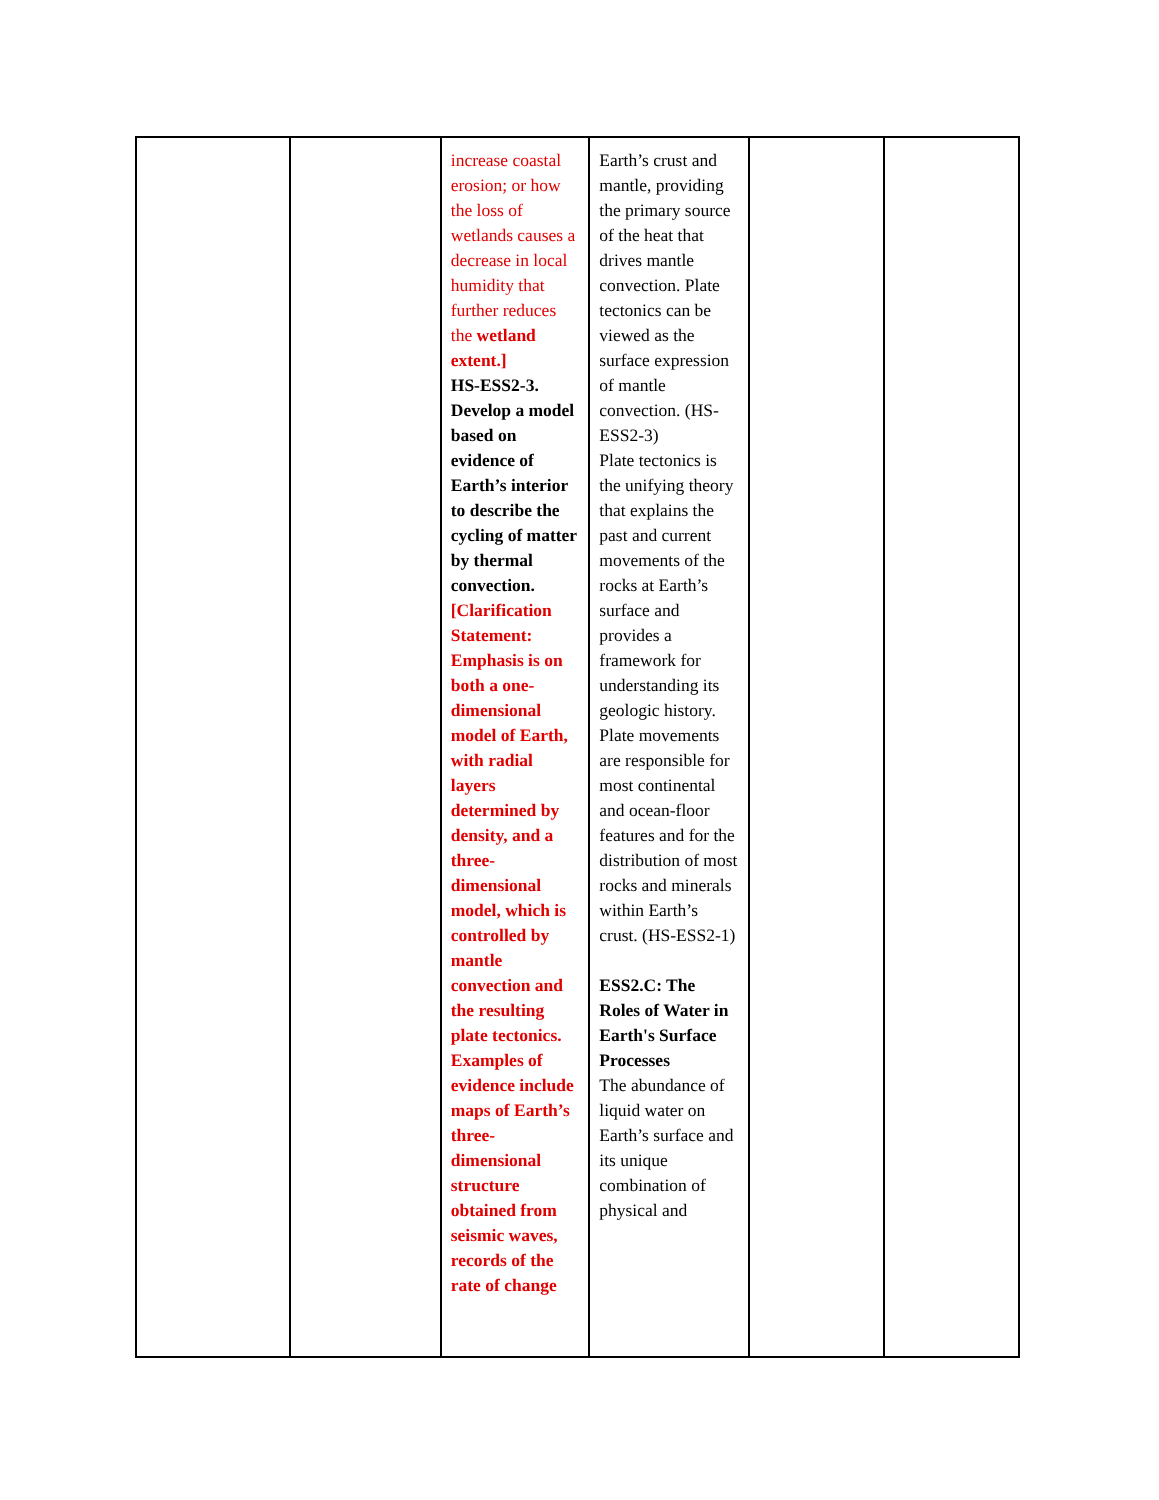| | | increase coastal erosion; or how the loss of wetlands causes a decrease in local humidity that further reduces the wetland extent.] HS-ESS2-3. Develop a model based on evidence of Earth’s interior to describe the cycling of matter by thermal convection. [Clarification Statement: Emphasis is on both a one-dimensional model of Earth, with radial layers determined by density, and a three-dimensional model, which is controlled by mantle convection and the resulting plate tectonics. Examples of evidence include maps of Earth’s three-dimensional structure obtained from seismic waves, records of the rate of change | Earth’s crust and mantle, providing the primary source of the heat that drives mantle convection. Plate tectonics can be viewed as the surface expression of mantle convection. (HS-ESS2-3) Plate tectonics is the unifying theory that explains the past and current movements of the rocks at Earth’s surface and provides a framework for understanding its geologic history. Plate movements are responsible for most continental and ocean-floor features and for the distribution of most rocks and minerals within Earth’s crust. (HS-ESS2-1) ESS2.C: The Roles of Water in Earth's Surface Processes The abundance of liquid water on Earth’s surface and its unique combination of physical and | | |